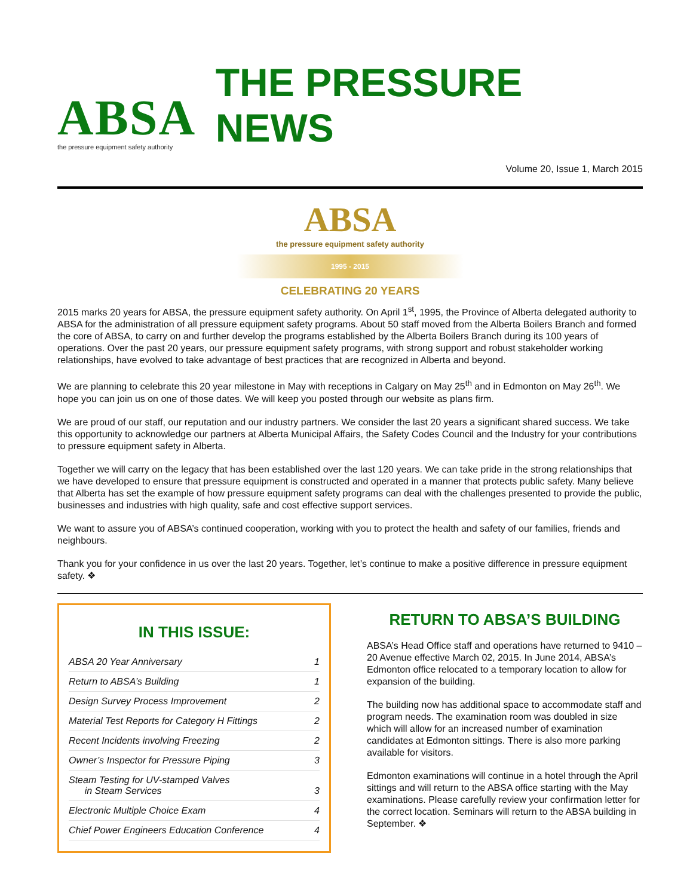ABSA
the pressure equipment safety authority
THE PRESSURE NEWS
Volume 20, Issue 1, March 2015
ABSA
the pressure equipment safety authority
1995 - 2015
CELEBRATING 20 YEARS
2015 marks 20 years for ABSA, the pressure equipment safety authority. On April 1<sup>st</sup>, 1995, the Province of Alberta delegated authority to ABSA for the administration of all pressure equipment safety programs. About 50 staff moved from the Alberta Boilers Branch and formed the core of ABSA, to carry on and further develop the programs established by the Alberta Boilers Branch during its 100 years of operations. Over the past 20 years, our pressure equipment safety programs, with strong support and robust stakeholder working relationships, have evolved to take advantage of best practices that are recognized in Alberta and beyond.
We are planning to celebrate this 20 year milestone in May with receptions in Calgary on May 25<sup>th</sup> and in Edmonton on May 26<sup>th</sup>. We hope you can join us on one of those dates. We will keep you posted through our website as plans firm.
We are proud of our staff, our reputation and our industry partners. We consider the last 20 years a significant shared success. We take this opportunity to acknowledge our partners at Alberta Municipal Affairs, the Safety Codes Council and the Industry for your contributions to pressure equipment safety in Alberta.
Together we will carry on the legacy that has been established over the last 120 years. We can take pride in the strong relationships that we have developed to ensure that pressure equipment is constructed and operated in a manner that protects public safety. Many believe that Alberta has set the example of how pressure equipment safety programs can deal with the challenges presented to provide the public, businesses and industries with high quality, safe and cost effective support services.
We want to assure you of ABSA’s continued cooperation, working with you to protect the health and safety of our families, friends and neighbours.
Thank you for your confidence in us over the last 20 years. Together, let’s continue to make a positive difference in pressure equipment safety. ❖
IN THIS ISSUE:
ABSA 20 Year Anniversary 1
Return to ABSA’s Building 1
Design Survey Process Improvement 2
Material Test Reports for Category H Fittings 2
Recent Incidents involving Freezing 2
Owner’s Inspector for Pressure Piping 3
Steam Testing for UV-stamped Valves
in Steam Services
3
Electronic Multiple Choice Exam 4
Chief Power Engineers Education Conference 4
RETURN TO ABSA’S BUILDING
ABSA’s Head Office staff and operations have returned to 9410 – 20 Avenue effective March 02, 2015. In June 2014, ABSA’s Edmonton office relocated to a temporary location to allow for expansion of the building.
The building now has additional space to accommodate staff and program needs. The examination room was doubled in size which will allow for an increased number of examination candidates at Edmonton sittings. There is also more parking available for visitors.
Edmonton examinations will continue in a hotel through the April sittings and will return to the ABSA office starting with the May examinations. Please carefully review your confirmation letter for the correct location. Seminars will return to the ABSA building in September. ❖